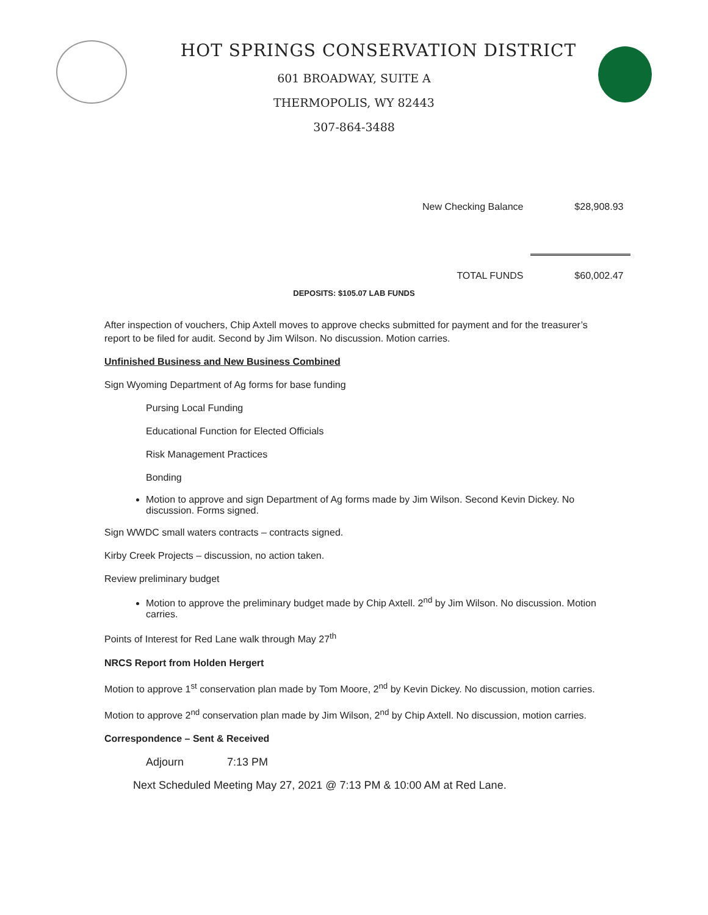HOT SPRINGS CONSERVATION DISTRICT
601 BROADWAY, SUITE A
THERMOPOLIS, WY 82443
307-864-3488
| New Checking Balance | $28,908.93 |
| TOTAL FUNDS | $60,002.47 |
DEPOSITS: $105.07 LAB FUNDS
After inspection of vouchers, Chip Axtell moves to approve checks submitted for payment and for the treasurer’s report to be filed for audit. Second by Jim Wilson. No discussion. Motion carries.
Unfinished Business and New Business Combined
Sign Wyoming Department of Ag forms for base funding
Pursing Local Funding
Educational Function for Elected Officials
Risk Management Practices
Bonding
Motion to approve and sign Department of Ag forms made by Jim Wilson. Second Kevin Dickey. No discussion. Forms signed.
Sign WWDC small waters contracts – contracts signed.
Kirby Creek Projects – discussion, no action taken.
Review preliminary budget
Motion to approve the preliminary budget made by Chip Axtell. 2<sup>nd</sup> by Jim Wilson. No discussion. Motion carries.
Points of Interest for Red Lane walk through May 27<sup>th</sup>
NRCS Report from Holden Hergert
Motion to approve 1<sup>st</sup> conservation plan made by Tom Moore, 2<sup>nd</sup> by Kevin Dickey. No discussion, motion carries.
Motion to approve 2<sup>nd</sup> conservation plan made by Jim Wilson, 2<sup>nd</sup> by Chip Axtell. No discussion, motion carries.
Correspondence – Sent & Received
Adjourn 7:13 PM
Next Scheduled Meeting May 27, 2021 @ 7:13 PM & 10:00 AM at Red Lane.